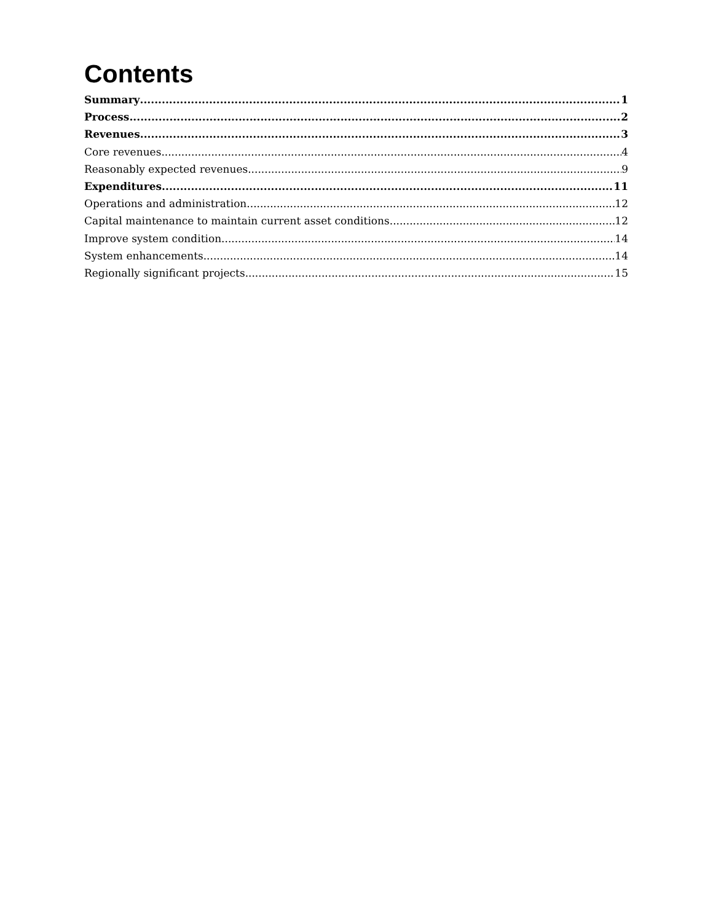Contents
Summary 1
Process 2
Revenues 3
Core revenues 4
Reasonably expected revenues 9
Expenditures 11
Operations and administration 12
Capital maintenance to maintain current asset conditions 12
Improve system condition 14
System enhancements 14
Regionally significant projects 15